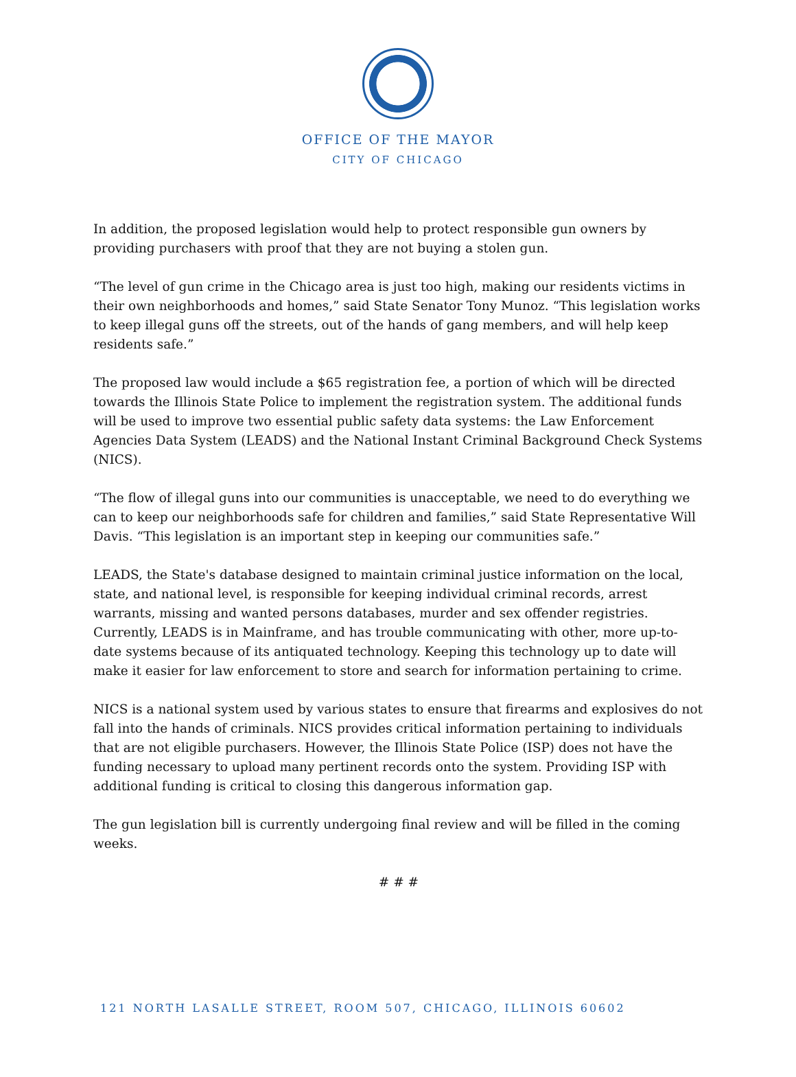OFFICE OF THE MAYOR
CITY OF CHICAGO
In addition, the proposed legislation would help to protect responsible gun owners by providing purchasers with proof that they are not buying a stolen gun.
“The level of gun crime in the Chicago area is just too high, making our residents victims in their own neighborhoods and homes,” said State Senator Tony Munoz. “This legislation works to keep illegal guns off the streets, out of the hands of gang members, and will help keep residents safe.”
The proposed law would include a $65 registration fee, a portion of which will be directed towards the Illinois State Police to implement the registration system. The additional funds will be used to improve two essential public safety data systems: the Law Enforcement Agencies Data System (LEADS) and the National Instant Criminal Background Check Systems (NICS).
“The flow of illegal guns into our communities is unacceptable, we need to do everything we can to keep our neighborhoods safe for children and families,” said State Representative Will Davis. “This legislation is an important step in keeping our communities safe.”
LEADS, the State's database designed to maintain criminal justice information on the local, state, and national level, is responsible for keeping individual criminal records, arrest warrants, missing and wanted persons databases, murder and sex offender registries. Currently, LEADS is in Mainframe, and has trouble communicating with other, more up-to-date systems because of its antiquated technology. Keeping this technology up to date will make it easier for law enforcement to store and search for information pertaining to crime.
NICS is a national system used by various states to ensure that firearms and explosives do not fall into the hands of criminals. NICS provides critical information pertaining to individuals that are not eligible purchasers. However, the Illinois State Police (ISP) does not have the funding necessary to upload many pertinent records onto the system. Providing ISP with additional funding is critical to closing this dangerous information gap.
The gun legislation bill is currently undergoing final review and will be filled in the coming weeks.
# # #
121 NORTH LASALLE STREET, ROOM 507, CHICAGO, ILLINOIS 60602